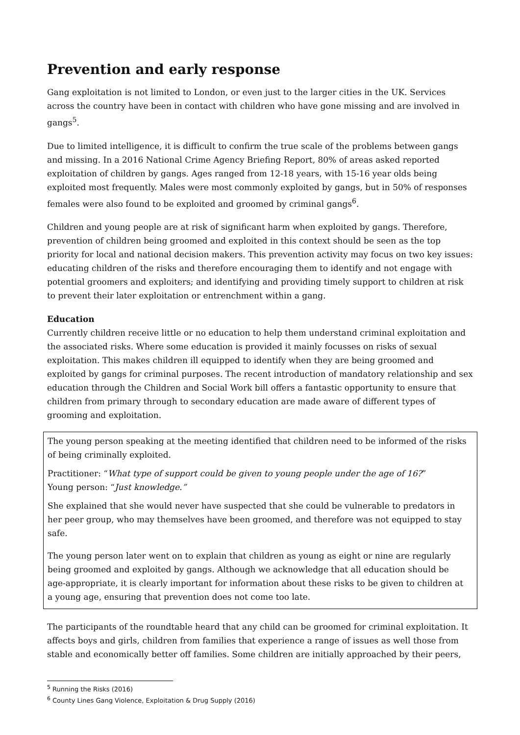Prevention and early response
Gang exploitation is not limited to London, or even just to the larger cities in the UK. Services across the country have been in contact with children who have gone missing and are involved in gangs<sup>5</sup>.
Due to limited intelligence, it is difficult to confirm the true scale of the problems between gangs and missing. In a 2016 National Crime Agency Briefing Report, 80% of areas asked reported exploitation of children by gangs. Ages ranged from 12-18 years, with 15-16 year olds being exploited most frequently. Males were most commonly exploited by gangs, but in 50% of responses females were also found to be exploited and groomed by criminal gangs<sup>6</sup>.
Children and young people are at risk of significant harm when exploited by gangs. Therefore, prevention of children being groomed and exploited in this context should be seen as the top priority for local and national decision makers. This prevention activity may focus on two key issues: educating children of the risks and therefore encouraging them to identify and not engage with potential groomers and exploiters; and identifying and providing timely support to children at risk to prevent their later exploitation or entrenchment within a gang.
Education
Currently children receive little or no education to help them understand criminal exploitation and the associated risks. Where some education is provided it mainly focusses on risks of sexual exploitation. This makes children ill equipped to identify when they are being groomed and exploited by gangs for criminal purposes. The recent introduction of mandatory relationship and sex education through the Children and Social Work bill offers a fantastic opportunity to ensure that children from primary through to secondary education are made aware of different types of grooming and exploitation.
The young person speaking at the meeting identified that children need to be informed of the risks of being criminally exploited.
Practitioner: “What type of support could be given to young people under the age of 16?”
Young person: “Just knowledge.”
She explained that she would never have suspected that she could be vulnerable to predators in her peer group, who may themselves have been groomed, and therefore was not equipped to stay safe.
The young person later went on to explain that children as young as eight or nine are regularly being groomed and exploited by gangs. Although we acknowledge that all education should be age-appropriate, it is clearly important for information about these risks to be given to children at a young age, ensuring that prevention does not come too late.
The participants of the roundtable heard that any child can be groomed for criminal exploitation. It affects boys and girls, children from families that experience a range of issues as well those from stable and economically better off families. Some children are initially approached by their peers,
<sup>5</sup> Running the Risks (2016)
<sup>6</sup> County Lines Gang Violence, Exploitation & Drug Supply (2016)